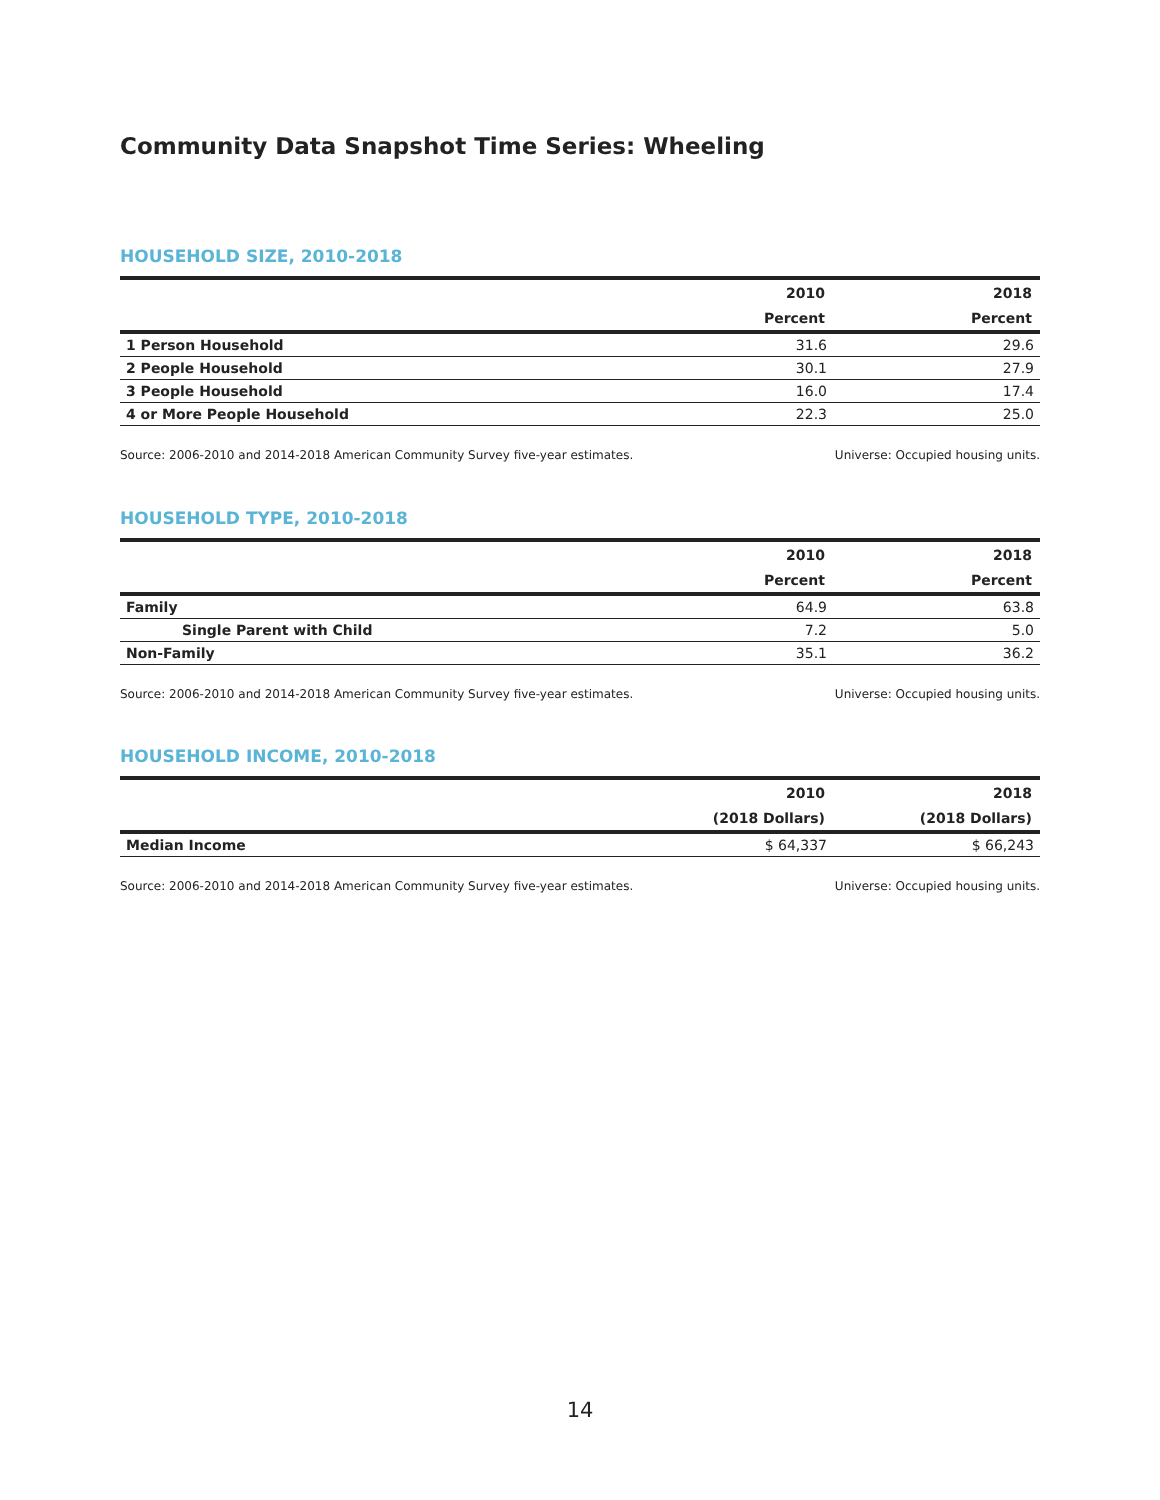Community Data Snapshot Time Series: Wheeling
HOUSEHOLD SIZE, 2010-2018
| | 2010 | 2018 |
| --- | --- | --- |
| | Percent | Percent |
| 1 Person Household | 31.6 | 29.6 |
| 2 People Household | 30.1 | 27.9 |
| 3 People Household | 16.0 | 17.4 |
| 4 or More People Household | 22.3 | 25.0 |
Source: 2006-2010 and 2014-2018 American Community Survey five-year estimates. Universe: Occupied housing units.
HOUSEHOLD TYPE, 2010-2018
| | 2010 | 2018 |
| --- | --- | --- |
| | Percent | Percent |
| Family | 64.9 | 63.8 |
| Single Parent with Child | 7.2 | 5.0 |
| Non-Family | 35.1 | 36.2 |
Source: 2006-2010 and 2014-2018 American Community Survey five-year estimates. Universe: Occupied housing units.
HOUSEHOLD INCOME, 2010-2018
| | 2010 | 2018 |
| --- | --- | --- |
| | (2018 Dollars) | (2018 Dollars) |
| Median Income | $ 64,337 | $ 66,243 |
Source: 2006-2010 and 2014-2018 American Community Survey five-year estimates. Universe: Occupied housing units.
14